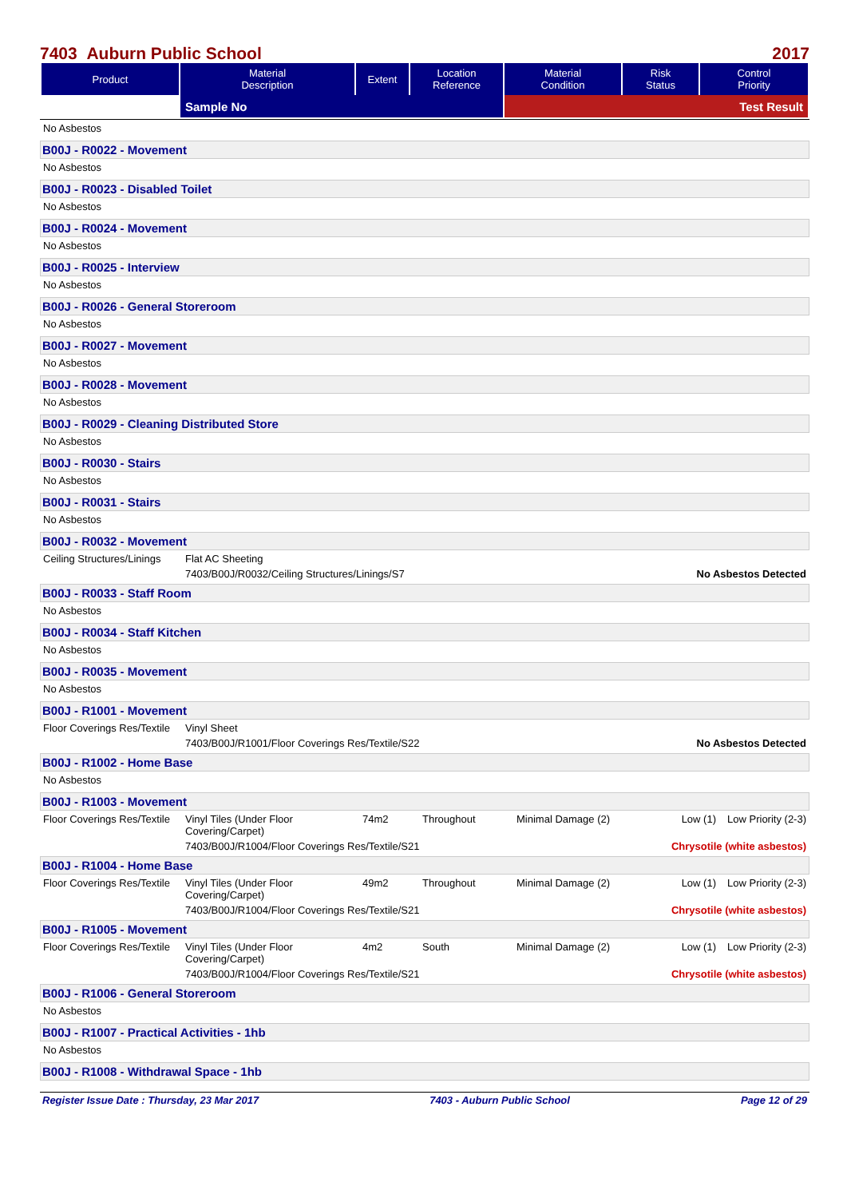7403 Auburn Public School 2017
| Product | Material Description | Extent | Location Reference | Material Condition | Risk Status | Control Priority |
| --- | --- | --- | --- | --- | --- | --- |
| | Sample No | | | Test Result | | |
No Asbestos
B00J - R0022 - Movement
No Asbestos
B00J - R0023 - Disabled Toilet
No Asbestos
B00J - R0024 - Movement
No Asbestos
B00J - R0025 - Interview
No Asbestos
B00J - R0026 - General Storeroom
No Asbestos
B00J - R0027 - Movement
No Asbestos
B00J - R0028 - Movement
No Asbestos
B00J - R0029 - Cleaning Distributed Store
No Asbestos
B00J - R0030 - Stairs
No Asbestos
B00J - R0031 - Stairs
No Asbestos
B00J - R0032 - Movement
Ceiling Structures/Linings Flat AC Sheeting
7403/B00J/R0032/Ceiling Structures/Linings/S7 No Asbestos Detected
B00J - R0033 - Staff Room
No Asbestos
B00J - R0034 - Staff Kitchen
No Asbestos
B00J - R0035 - Movement
No Asbestos
B00J - R1001 - Movement
Floor Coverings Res/Textile Vinyl Sheet
7403/B00J/R1001/Floor Coverings Res/Textile/S22 No Asbestos Detected
B00J - R1002 - Home Base
No Asbestos
B00J - R1003 - Movement
Floor Coverings Res/Textile Vinyl Tiles (Under Floor Covering/Carpet) 74m2 Throughout Minimal Damage (2) Low (1) Low Priority (2-3)
7403/B00J/R1004/Floor Coverings Res/Textile/S21 Chrysotile (white asbestos)
B00J - R1004 - Home Base
Floor Coverings Res/Textile Vinyl Tiles (Under Floor Covering/Carpet) 49m2 Throughout Minimal Damage (2) Low (1) Low Priority (2-3)
7403/B00J/R1004/Floor Coverings Res/Textile/S21 Chrysotile (white asbestos)
B00J - R1005 - Movement
Floor Coverings Res/Textile Vinyl Tiles (Under Floor Covering/Carpet) 4m2 South Minimal Damage (2) Low (1) Low Priority (2-3)
7403/B00J/R1004/Floor Coverings Res/Textile/S21 Chrysotile (white asbestos)
B00J - R1006 - General Storeroom
No Asbestos
B00J - R1007 - Practical Activities - 1hb
No Asbestos
B00J - R1008 - Withdrawal Space - 1hb
Register Issue Date : Thursday, 23 Mar 2017 7403 - Auburn Public School Page 12 of 29